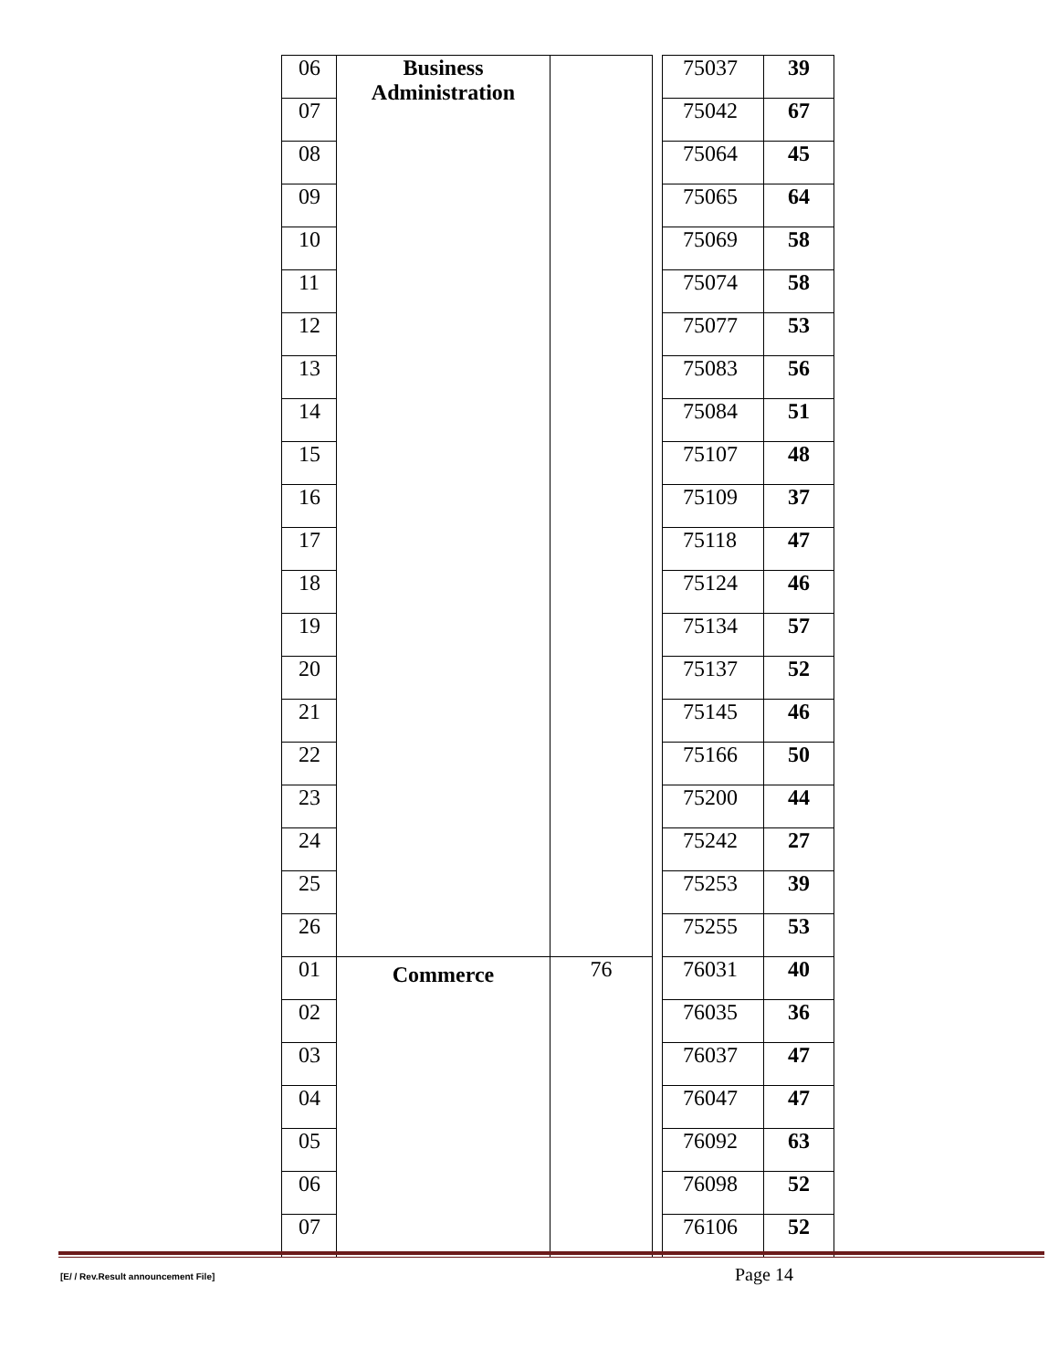| 06 | Business Administration | | | 75037 | 39 |
| 07 | | | | 75042 | 67 |
| 08 | | | | 75064 | 45 |
| 09 | | | | 75065 | 64 |
| 10 | | | | 75069 | 58 |
| 11 | | | | 75074 | 58 |
| 12 | | | | 75077 | 53 |
| 13 | | | | 75083 | 56 |
| 14 | | | | 75084 | 51 |
| 15 | | | | 75107 | 48 |
| 16 | | | | 75109 | 37 |
| 17 | | | | 75118 | 47 |
| 18 | | | | 75124 | 46 |
| 19 | | | | 75134 | 57 |
| 20 | | | | 75137 | 52 |
| 21 | | | | 75145 | 46 |
| 22 | | | | 75166 | 50 |
| 23 | | | | 75200 | 44 |
| 24 | | | | 75242 | 27 |
| 25 | | | | 75253 | 39 |
| 26 | | | | 75255 | 53 |
| 01 | Commerce | 76 | | 76031 | 40 |
| 02 | | | | 76035 | 36 |
| 03 | | | | 76037 | 47 |
| 04 | | | | 76047 | 47 |
| 05 | | | | 76092 | 63 |
| 06 | | | | 76098 | 52 |
| 07 | | | | 76106 | 52 |
[E/ / Rev.Result announcement File]
Page 14